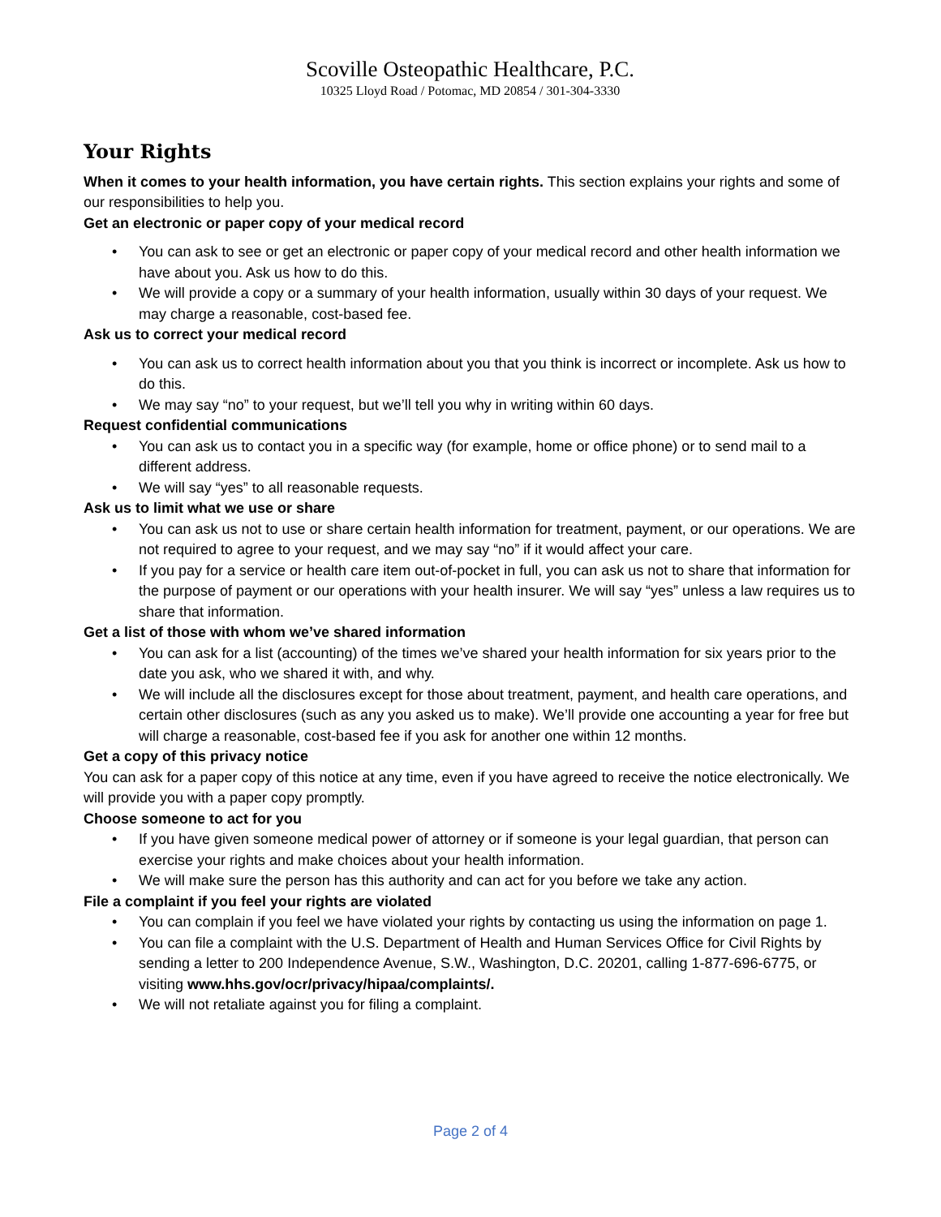Scoville Osteopathic Healthcare, P.C.
10325 Lloyd Road / Potomac, MD 20854 / 301-304-3330
Your Rights
When it comes to your health information, you have certain rights. This section explains your rights and some of our responsibilities to help you.
Get an electronic or paper copy of your medical record
• You can ask to see or get an electronic or paper copy of your medical record and other health information we have about you. Ask us how to do this.
• We will provide a copy or a summary of your health information, usually within 30 days of your request. We may charge a reasonable, cost-based fee.
Ask us to correct your medical record
• You can ask us to correct health information about you that you think is incorrect or incomplete. Ask us how to do this.
• We may say “no” to your request, but we’ll tell you why in writing within 60 days.
Request confidential communications
• You can ask us to contact you in a specific way (for example, home or office phone) or to send mail to a different address.
• We will say “yes” to all reasonable requests.
Ask us to limit what we use or share
• You can ask us not to use or share certain health information for treatment, payment, or our operations. We are not required to agree to your request, and we may say “no” if it would affect your care.
• If you pay for a service or health care item out-of-pocket in full, you can ask us not to share that information for the purpose of payment or our operations with your health insurer. We will say “yes” unless a law requires us to share that information.
Get a list of those with whom we’ve shared information
• You can ask for a list (accounting) of the times we’ve shared your health information for six years prior to the date you ask, who we shared it with, and why.
• We will include all the disclosures except for those about treatment, payment, and health care operations, and certain other disclosures (such as any you asked us to make). We’ll provide one accounting a year for free but will charge a reasonable, cost-based fee if you ask for another one within 12 months.
Get a copy of this privacy notice
You can ask for a paper copy of this notice at any time, even if you have agreed to receive the notice electronically. We will provide you with a paper copy promptly.
Choose someone to act for you
• If you have given someone medical power of attorney or if someone is your legal guardian, that person can exercise your rights and make choices about your health information.
• We will make sure the person has this authority and can act for you before we take any action.
File a complaint if you feel your rights are violated
• You can complain if you feel we have violated your rights by contacting us using the information on page 1.
• You can file a complaint with the U.S. Department of Health and Human Services Office for Civil Rights by sending a letter to 200 Independence Avenue, S.W., Washington, D.C. 20201, calling 1-877-696-6775, or visiting www.hhs.gov/ocr/privacy/hipaa/complaints/.
• We will not retaliate against you for filing a complaint.
Page 2 of 4